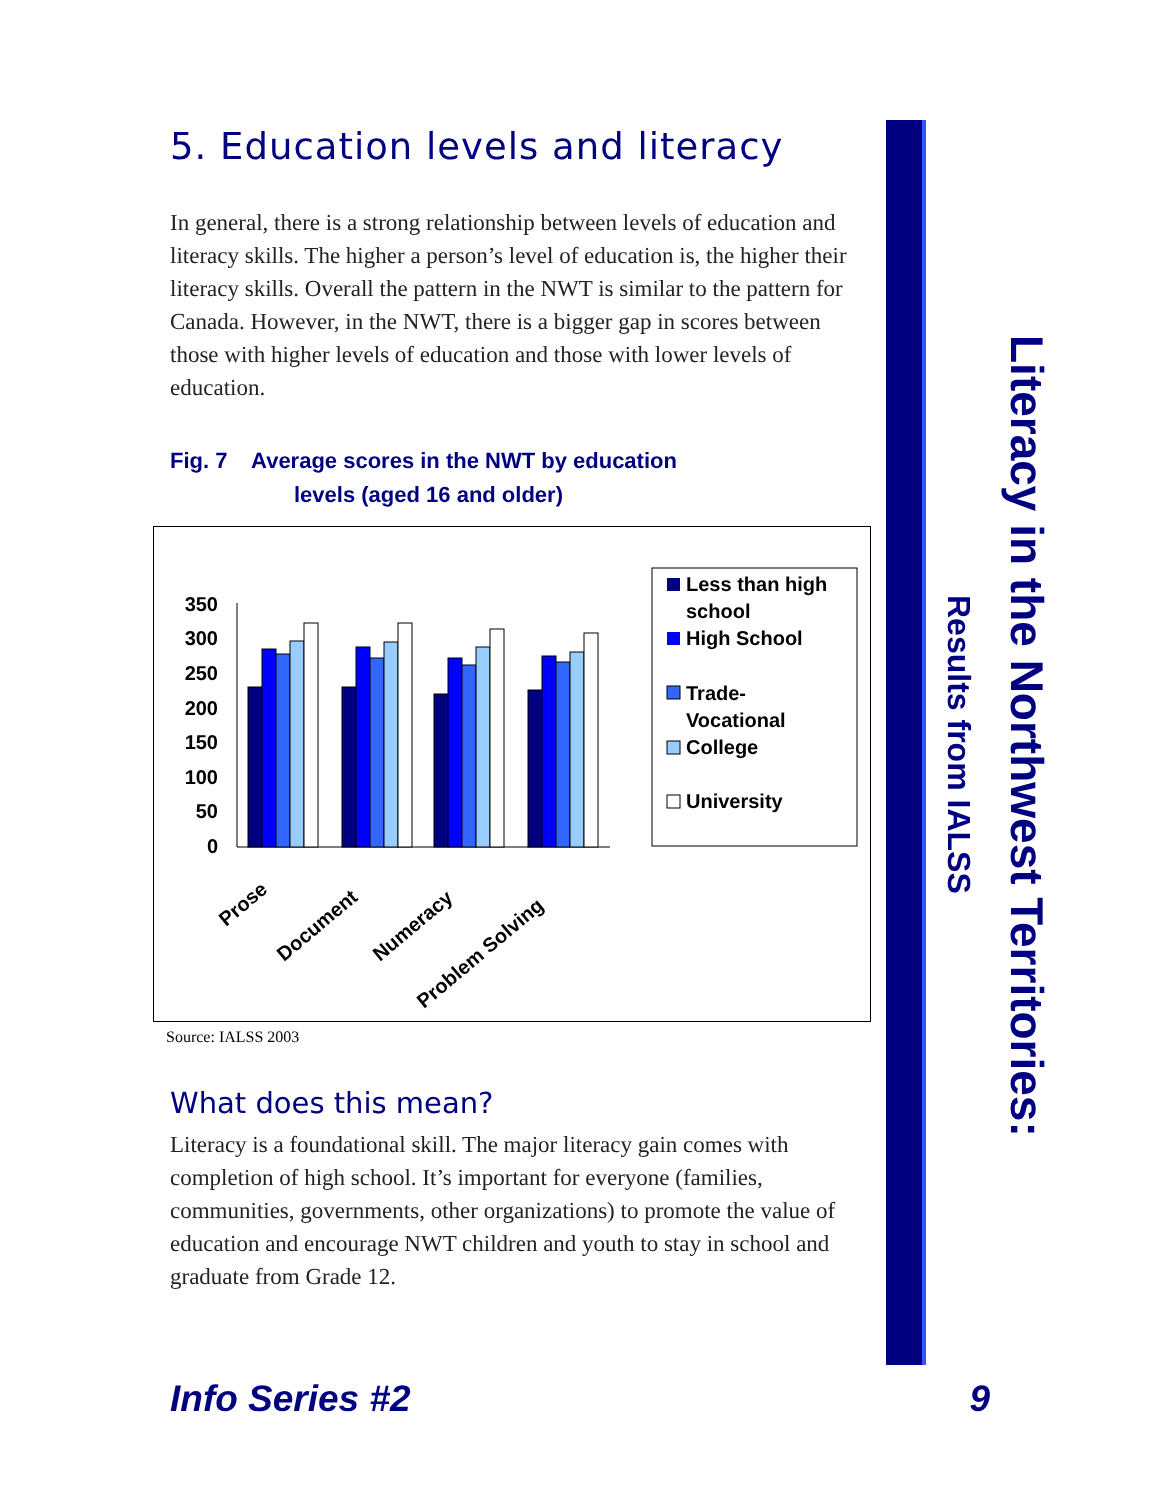5. Education levels and literacy
In general, there is a strong relationship between levels of education and literacy skills. The higher a person’s level of education is, the higher their literacy skills. Overall the pattern in the NWT is similar to the pattern for Canada. However, in the NWT, there is a bigger gap in scores between those with higher levels of education and those with lower levels of education.
Fig. 7 Average scores in the NWT by education
levels (aged 16 and older)
350
300
250
200
150
100
50
0
Prose
Document
Numeracy
Problem Solving
Less than high
school
High School
Trade-
Vocational
College
University
Source: IALSS 2003
What does this mean?
Literacy is a foundational skill. The major literacy gain comes with completion of high school. It’s important for everyone (families, communities, governments, other organizations) to promote the value of education and encourage NWT children and youth to stay in school and graduate from Grade 12.
Literacy in the Northwest Territories:
Results from IALSS
Info Series #2 9